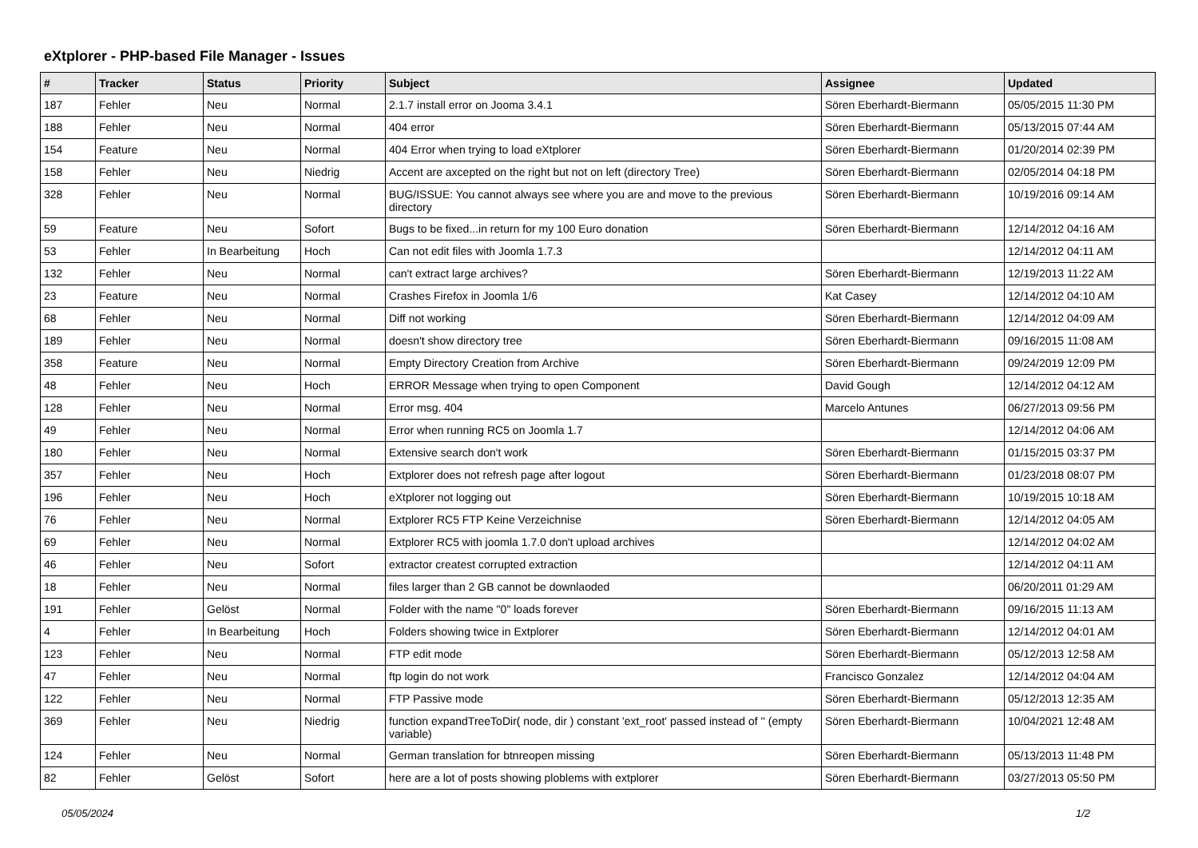eXtplorer - PHP-based File Manager - Issues
| # | Tracker | Status | Priority | Subject | Assignee | Updated |
| --- | --- | --- | --- | --- | --- | --- |
| 187 | Fehler | Neu | Normal | 2.1.7 install error on Jooma 3.4.1 | Sören Eberhardt-Biermann | 05/05/2015 11:30 PM |
| 188 | Fehler | Neu | Normal | 404 error | Sören Eberhardt-Biermann | 05/13/2015 07:44 AM |
| 154 | Feature | Neu | Normal | 404 Error when trying to load eXtplorer | Sören Eberhardt-Biermann | 01/20/2014 02:39 PM |
| 158 | Fehler | Neu | Niedrig | Accent are axcepted on the right but not on left (directory Tree) | Sören Eberhardt-Biermann | 02/05/2014 04:18 PM |
| 328 | Fehler | Neu | Normal | BUG/ISSUE: You cannot always see where you are and move to the previous directory | Sören Eberhardt-Biermann | 10/19/2016 09:14 AM |
| 59 | Feature | Neu | Sofort | Bugs to be fixed...in return for my 100 Euro donation | Sören Eberhardt-Biermann | 12/14/2012 04:16 AM |
| 53 | Fehler | In Bearbeitung | Hoch | Can not edit files with Joomla 1.7.3 | | 12/14/2012 04:11 AM |
| 132 | Fehler | Neu | Normal | can't extract large archives? | Sören Eberhardt-Biermann | 12/19/2013 11:22 AM |
| 23 | Feature | Neu | Normal | Crashes Firefox in Joomla 1/6 | Kat Casey | 12/14/2012 04:10 AM |
| 68 | Fehler | Neu | Normal | Diff not working | Sören Eberhardt-Biermann | 12/14/2012 04:09 AM |
| 189 | Fehler | Neu | Normal | doesn't show directory tree | Sören Eberhardt-Biermann | 09/16/2015 11:08 AM |
| 358 | Feature | Neu | Normal | Empty Directory Creation from Archive | Sören Eberhardt-Biermann | 09/24/2019 12:09 PM |
| 48 | Fehler | Neu | Hoch | ERROR Message when trying to open Component | David Gough | 12/14/2012 04:12 AM |
| 128 | Fehler | Neu | Normal | Error msg. 404 | Marcelo Antunes | 06/27/2013 09:56 PM |
| 49 | Fehler | Neu | Normal | Error when running RC5 on Joomla 1.7 | | 12/14/2012 04:06 AM |
| 180 | Fehler | Neu | Normal | Extensive search don't work | Sören Eberhardt-Biermann | 01/15/2015 03:37 PM |
| 357 | Fehler | Neu | Hoch | Extplorer does not refresh page after logout | Sören Eberhardt-Biermann | 01/23/2018 08:07 PM |
| 196 | Fehler | Neu | Hoch | eXtplorer not logging out | Sören Eberhardt-Biermann | 10/19/2015 10:18 AM |
| 76 | Fehler | Neu | Normal | Extplorer RC5 FTP Keine Verzeichnise | Sören Eberhardt-Biermann | 12/14/2012 04:05 AM |
| 69 | Fehler | Neu | Normal | Extplorer RC5 with joomla 1.7.0 don't upload archives | | 12/14/2012 04:02 AM |
| 46 | Fehler | Neu | Sofort | extractor createst corrupted extraction | | 12/14/2012 04:11 AM |
| 18 | Fehler | Neu | Normal | files larger than 2 GB cannot be downlaoded | | 06/20/2011 01:29 AM |
| 191 | Fehler | Gelöst | Normal | Folder with the name "0" loads forever | Sören Eberhardt-Biermann | 09/16/2015 11:13 AM |
| 4 | Fehler | In Bearbeitung | Hoch | Folders showing twice in Extplorer | Sören Eberhardt-Biermann | 12/14/2012 04:01 AM |
| 123 | Fehler | Neu | Normal | FTP edit mode | Sören Eberhardt-Biermann | 05/12/2013 12:58 AM |
| 47 | Fehler | Neu | Normal | ftp login do not work | Francisco Gonzalez | 12/14/2012 04:04 AM |
| 122 | Fehler | Neu | Normal | FTP Passive mode | Sören Eberhardt-Biermann | 05/12/2013 12:35 AM |
| 369 | Fehler | Neu | Niedrig | function expandTreeToDir( node, dir ) constant 'ext_root' passed instead of '' (empty variable) | Sören Eberhardt-Biermann | 10/04/2021 12:48 AM |
| 124 | Fehler | Neu | Normal | German translation for btnreopen missing | Sören Eberhardt-Biermann | 05/13/2013 11:48 PM |
| 82 | Fehler | Gelöst | Sofort | here are a lot of posts showing ploblems with extplorer | Sören Eberhardt-Biermann | 03/27/2013 05:50 PM |
05/05/2024 1/2